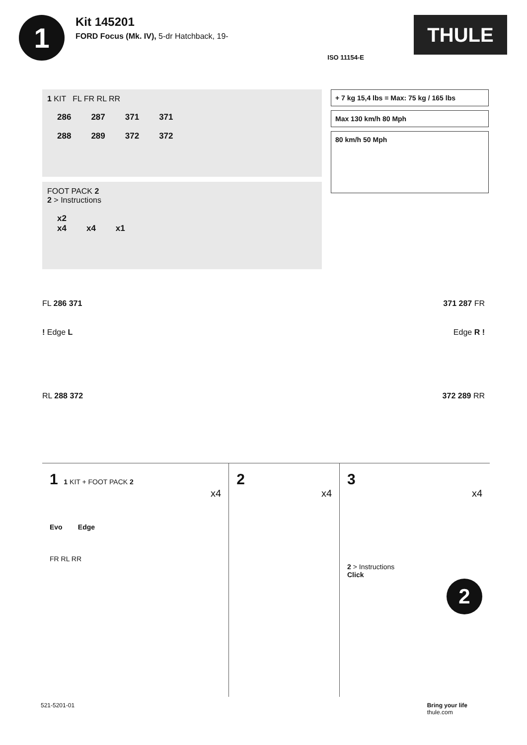1
Kit 145201
FORD Focus (Mk. IV), 5-dr Hatchback, 19-
ISO 11154-E
THULE
1 KIT FL FR RL RR
286 287 371 371
288 289 372 372
FOOT PACK 2
2 > Instructions
x2
x4 x4 x1
+ 7 kg 15,4 lbs = Max: 75 kg / 165 lbs
Max 130 km/h 80 Mph
80 km/h 50 Mph
FL 286 371 371 287 FR
! Edge L Edge R !
RL 288 372 372 289 RR
1 1 KIT + FOOT PACK 2
x4
Evo Edge
FR RL RR
2
x4
3
x4
2 > Instructions
Click
2
521-5201-01 Bring your life
thule.com